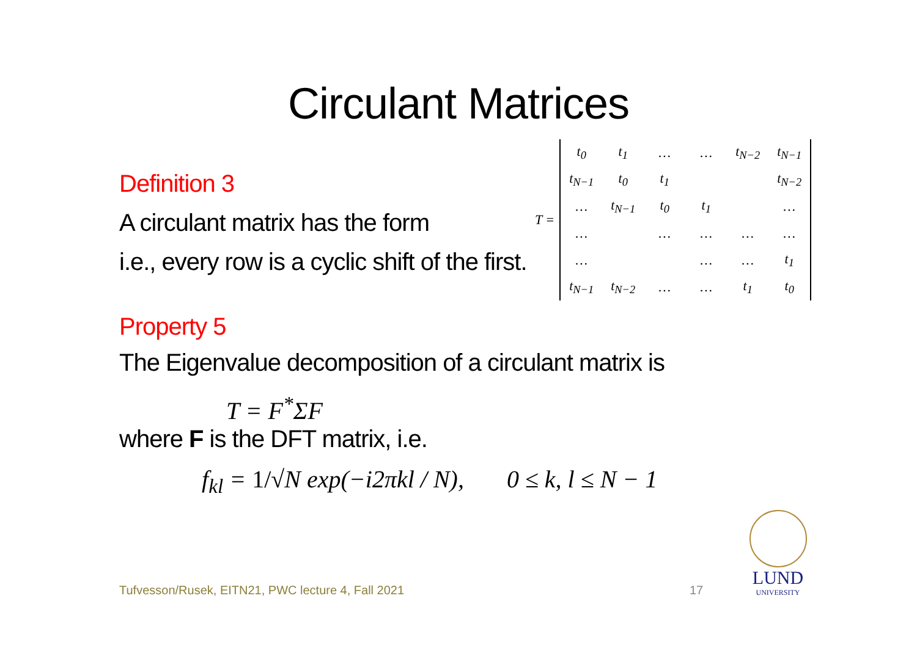Circulant Matrices
Definition 3
A circulant matrix has the form
i.e., every row is a cyclic shift of the first.
T =
| t<sub>0</sub> | t<sub>1</sub> | … | … | t<sub>N−2</sub> | t<sub>N−1</sub> |
| t<sub>N−1</sub> | t<sub>0</sub> | t<sub>1</sub> | | | t<sub>N−2</sub> |
| … | t<sub>N−1</sub> | t<sub>0</sub> | t<sub>1</sub> | | … |
| … | | … | … | … | … |
| … | | | … | … | t<sub>1</sub> |
| t<sub>N−1</sub> | t<sub>N−2</sub> | … | … | t<sub>1</sub> | t<sub>0</sub> |
Property 5
The Eigenvalue decomposition of a circulant matrix is
T = F<sup>*</sup>ΣF
where F is the DFT matrix, i.e.
f<sub>kl</sub> = 1/√N exp(−i2πkl / N), 0 ≤ k, l ≤ N − 1
Tufvesson/Rusek, EITN21, PWC lecture 4, Fall 2021
17
LUND
UNIVERSITY